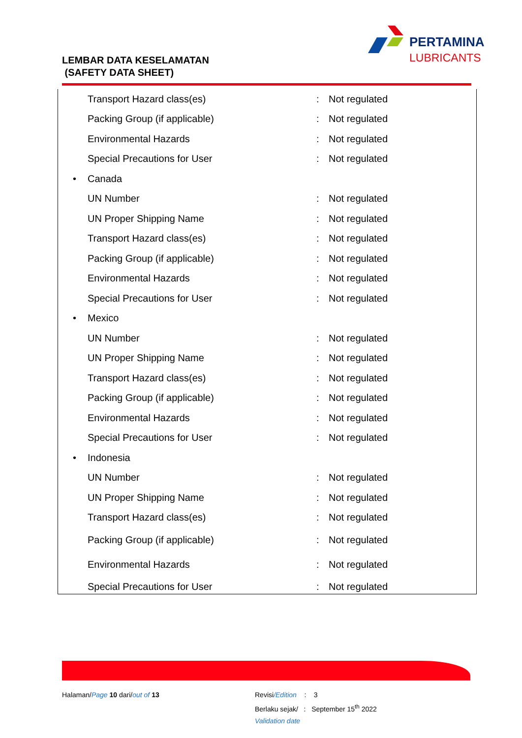LEMBAR DATA KESELAMATAN
(SAFETY DATA SHEET)
PERTAMINA
LUBRICANTS
| | Transport Hazard class(es) | : | Not regulated |
| | Packing Group (if applicable) | : | Not regulated |
| | Environmental Hazards | : | Not regulated |
| | Special Precautions for User | : | Not regulated |
| • | Canada | | |
| | UN Number | : | Not regulated |
| | UN Proper Shipping Name | : | Not regulated |
| | Transport Hazard class(es) | : | Not regulated |
| | Packing Group (if applicable) | : | Not regulated |
| | Environmental Hazards | : | Not regulated |
| | Special Precautions for User | : | Not regulated |
| • | Mexico | | |
| | UN Number | : | Not regulated |
| | UN Proper Shipping Name | : | Not regulated |
| | Transport Hazard class(es) | : | Not regulated |
| | Packing Group (if applicable) | : | Not regulated |
| | Environmental Hazards | : | Not regulated |
| | Special Precautions for User | : | Not regulated |
| • | Indonesia | | |
| | UN Number | : | Not regulated |
| | UN Proper Shipping Name | : | Not regulated |
| | Transport Hazard class(es) | : | Not regulated |
| | Packing Group (if applicable) | : | Not regulated |
| | Environmental Hazards | : | Not regulated |
| | Special Precautions for User | : | Not regulated |
Halaman/Page 10 dari/out of 13
Revisi/Edition : 3
Berlaku sejak/ : September 15<sup>th</sup> 2022
Validation date